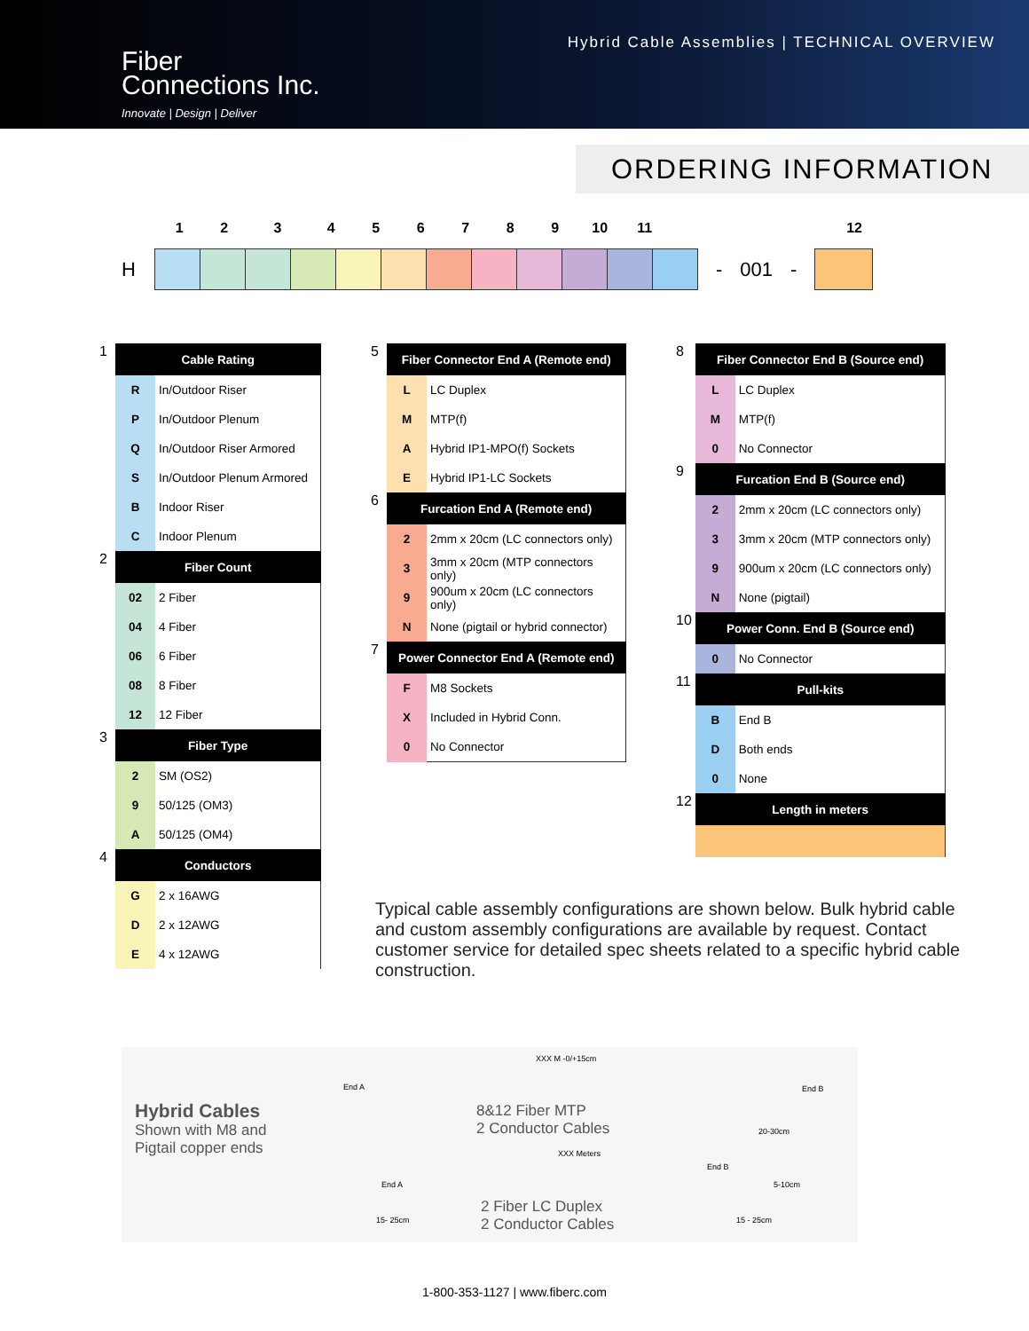Fiber
Connections Inc.
Innovate | Design | Deliver
Hybrid Cable Assemblies | TECHNICAL OVERVIEW
ORDERING INFORMATION
123456789 10 11 12
H - 001 -
| 1 | Cable Rating | |
| | R | In/Outdoor Riser |
| | P | In/Outdoor Plenum |
| | Q | In/Outdoor Riser Armored |
| | S | In/Outdoor Plenum Armored |
| | B | Indoor Riser |
| | C | Indoor Plenum |
| 2 | Fiber Count | |
| | 02 | 2 Fiber |
| | 04 | 4 Fiber |
| | 06 | 6 Fiber |
| | 08 | 8 Fiber |
| | 12 | 12 Fiber |
| 3 | Fiber Type | |
| | 2 | SM (OS2) |
| | 9 | 50/125 (OM3) |
| | A | 50/125 (OM4) |
| 4 | Conductors | |
| | G | 2 x 16AWG |
| | D | 2 x 12AWG |
| | E | 4 x 12AWG |
| 5 | Fiber Connector End A (Remote end) | |
| | L | LC Duplex |
| | M | MTP(f) |
| | A | Hybrid IP1-MPO(f) Sockets |
| | E | Hybrid IP1-LC Sockets |
| 6 | Furcation End A (Remote end) | |
| | 2 | 2mm x 20cm (LC connectors only) |
| | 3 | 3mm x 20cm (MTP connectors only) |
| | 9 | 900um x 20cm (LC connectors only) |
| | N | None (pigtail or hybrid connector) |
| 7 | Power Connector End A (Remote end) | |
| | F | M8 Sockets |
| | X | Included in Hybrid Conn. |
| | 0 | No Connector |
| 8 | Fiber Connector End B (Source end) | |
| | L | LC Duplex |
| | M | MTP(f) |
| | 0 | No Connector |
| 9 | Furcation End B (Source end) | |
| | 2 | 2mm x 20cm (LC connectors only) |
| | 3 | 3mm x 20cm (MTP connectors only) |
| | 9 | 900um x 20cm (LC connectors only) |
| | N | None (pigtail) |
| 10 | Power Conn. End B (Source end) | |
| | 0 | No Connector |
| 11 | Pull-kits | |
| | B | End B |
| | D | Both ends |
| | 0 | None |
| 12 | Length in meters | |
Typical cable assembly configurations are shown below. Bulk hybrid cable and custom assembly configurations are available by request. Contact customer service for detailed spec sheets related to a specific hybrid cable construction.
Hybrid Cables
Shown with M8 and
Pigtail copper ends
XXX M -0/+15cm
End A End B
8&12 Fiber MTP
2 Conductor Cables
20-30cm
XXX Meters
End B
End A 5-10cm
2 Fiber LC Duplex
2 Conductor Cables
15- 25cm 15 - 25cm
1-800-353-1127 | www.fiberc.com